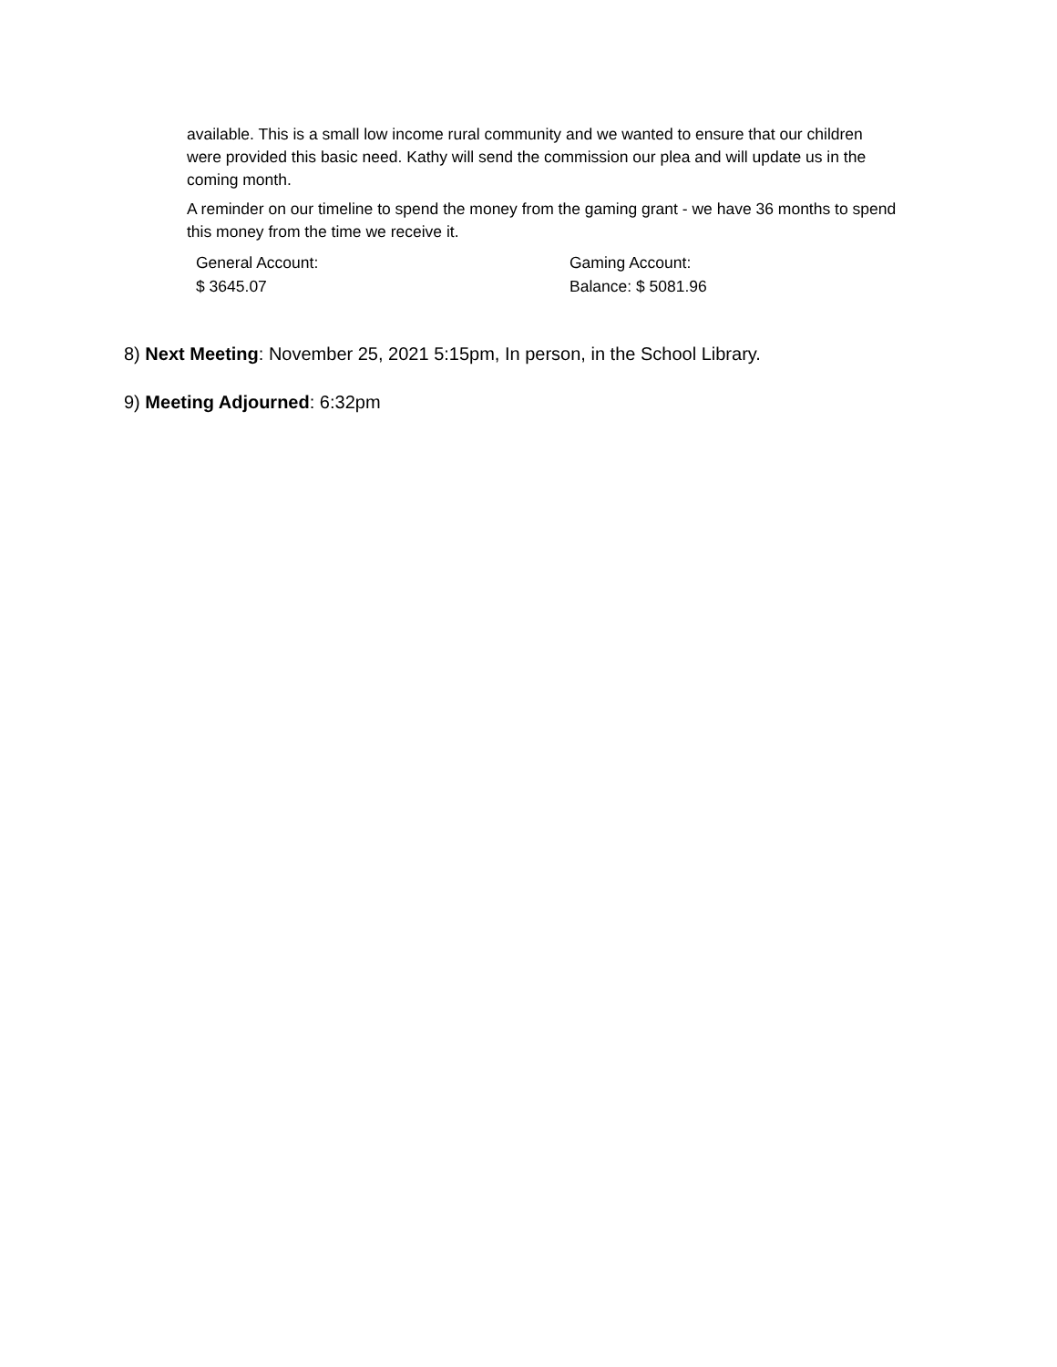available. This is a small low income rural community and we wanted to ensure that our children were provided this basic need. Kathy will send the commission our plea and will update us in the coming month.
A reminder on our timeline to spend the money from the gaming grant - we have 36 months to spend this money from the time we receive it.
| General Account: $ 3645.07 | Gaming Account: Balance: $ 5081.96 |
8) Next Meeting: November 25, 2021 5:15pm, In person, in the School Library.
9) Meeting Adjourned: 6:32pm